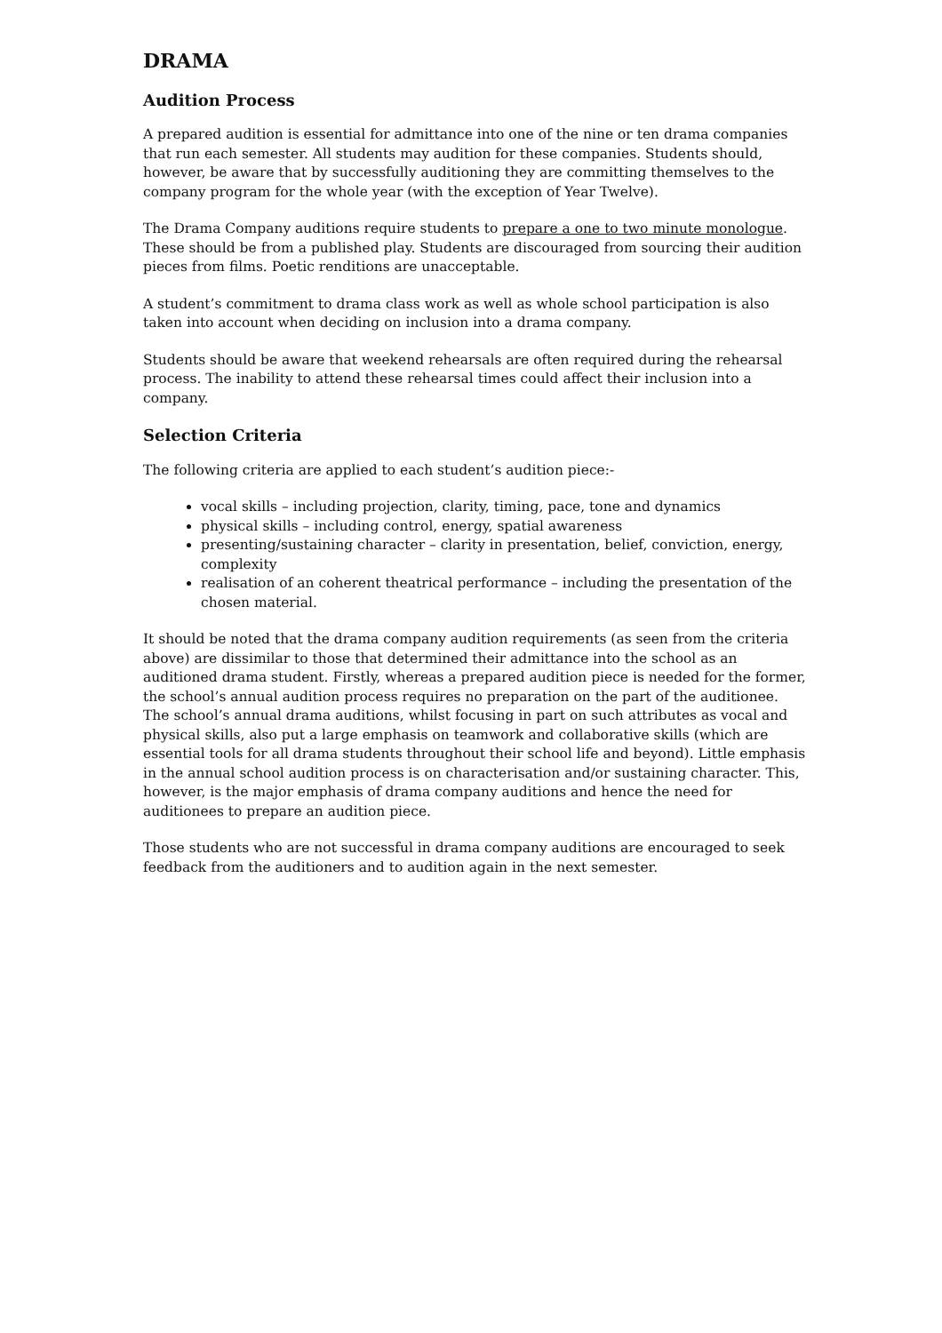DRAMA
Audition Process
A prepared audition is essential for admittance into one of the nine or ten drama companies that run each semester. All students may audition for these companies. Students should, however, be aware that by successfully auditioning they are committing themselves to the company program for the whole year (with the exception of Year Twelve).
The Drama Company auditions require students to prepare a one to two minute monologue. These should be from a published play. Students are discouraged from sourcing their audition pieces from films. Poetic renditions are unacceptable.
A student’s commitment to drama class work as well as whole school participation is also taken into account when deciding on inclusion into a drama company.
Students should be aware that weekend rehearsals are often required during the rehearsal process. The inability to attend these rehearsal times could affect their inclusion into a company.
Selection Criteria
The following criteria are applied to each student’s audition piece:-
vocal skills – including projection, clarity, timing, pace, tone and dynamics
physical skills – including control, energy, spatial awareness
presenting/sustaining character – clarity in presentation, belief, conviction, energy, complexity
realisation of an coherent theatrical performance – including the presentation of the chosen material.
It should be noted that the drama company audition requirements (as seen from the criteria above) are dissimilar to those that determined their admittance into the school as an auditioned drama student. Firstly, whereas a prepared audition piece is needed for the former, the school’s annual audition process requires no preparation on the part of the auditionee. The school’s annual drama auditions, whilst focusing in part on such attributes as vocal and physical skills, also put a large emphasis on teamwork and collaborative skills (which are essential tools for all drama students throughout their school life and beyond). Little emphasis in the annual school audition process is on characterisation and/or sustaining character. This, however, is the major emphasis of drama company auditions and hence the need for auditionees to prepare an audition piece.
Those students who are not successful in drama company auditions are encouraged to seek feedback from the auditioners and to audition again in the next semester.